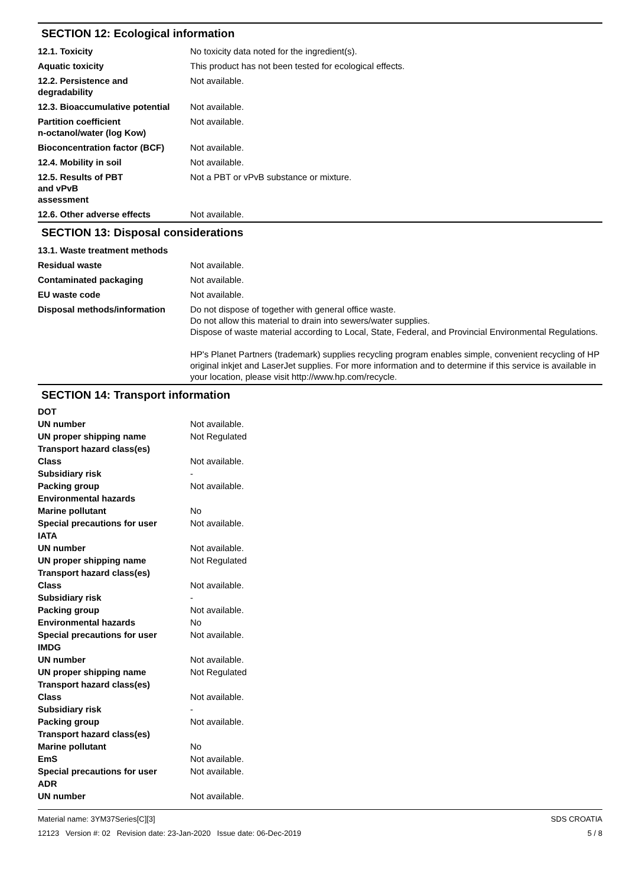SECTION 12: Ecological information
| 12.1. Toxicity | No toxicity data noted for the ingredient(s). |
| Aquatic toxicity | This product has not been tested for ecological effects. |
| 12.2. Persistence and degradability | Not available. |
| 12.3. Bioaccumulative potential | Not available. |
| Partition coefficient n-octanol/water (log Kow) | Not available. |
| Bioconcentration factor (BCF) | Not available. |
| 12.4. Mobility in soil | Not available. |
| 12.5. Results of PBT and vPvB assessment | Not a PBT or vPvB substance or mixture. |
| 12.6. Other adverse effects | Not available. |
SECTION 13: Disposal considerations
| 13.1. Waste treatment methods | |
| Residual waste | Not available. |
| Contaminated packaging | Not available. |
| EU waste code | Not available. |
| Disposal methods/information | Do not dispose of together with general office waste. Do not allow this material to drain into sewers/water supplies. Dispose of waste material according to Local, State, Federal, and Provincial Environmental Regulations. HP's Planet Partners (trademark) supplies recycling program enables simple, convenient recycling of HP original inkjet and LaserJet supplies. For more information and to determine if this service is available in your location, please visit http://www.hp.com/recycle. |
SECTION 14: Transport information
| DOT | |
| UN number | Not available. |
| UN proper shipping name | Not Regulated |
| Transport hazard class(es) | |
| Class | Not available. |
| Subsidiary risk | - |
| Packing group | Not available. |
| Environmental hazards | |
| Marine pollutant | No |
| Special precautions for user | Not available. |
| IATA | |
| UN number | Not available. |
| UN proper shipping name | Not Regulated |
| Transport hazard class(es) | |
| Class | Not available. |
| Subsidiary risk | - |
| Packing group | Not available. |
| Environmental hazards | No |
| Special precautions for user | Not available. |
| IMDG | |
| UN number | Not available. |
| UN proper shipping name | Not Regulated |
| Transport hazard class(es) | |
| Class | Not available. |
| Subsidiary risk | - |
| Packing group | Not available. |
| Transport hazard class(es) | |
| Marine pollutant | No |
| EmS | Not available. |
| Special precautions for user | Not available. |
| ADR | |
| UN number | Not available. |
Material name: 3YM37Series[C][3]
12123 Version #: 02 Revision date: 23-Jan-2020 Issue date: 06-Dec-2019
SDS CROATIA
5 / 8